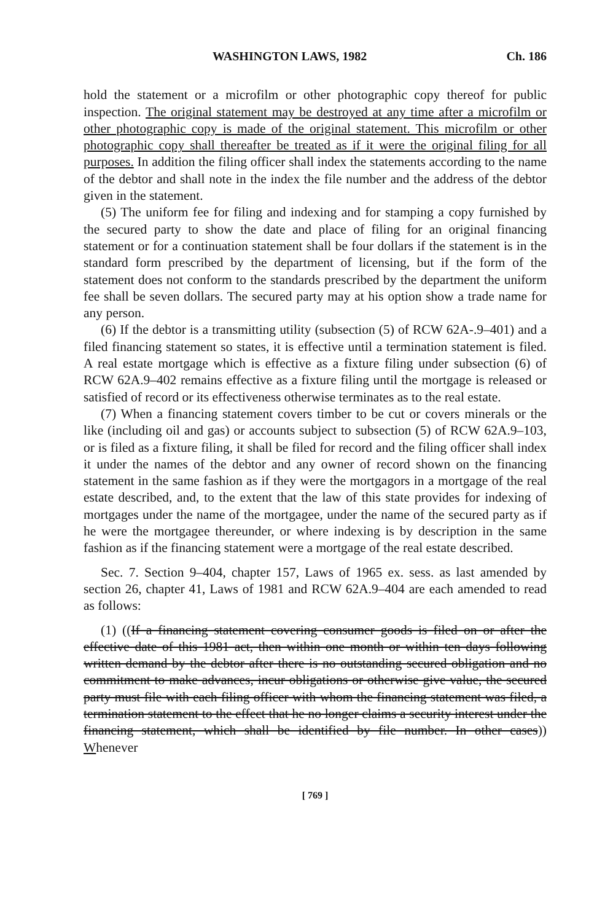WASHINGTON LAWS, 1982 Ch. 186
hold the statement or a microfilm or other photographic copy thereof for public inspection. The original statement may be destroyed at any time after a microfilm or other photographic copy is made of the original statement. This microfilm or other photographic copy shall thereafter be treated as if it were the original filing for all purposes. In addition the filing officer shall index the statements according to the name of the debtor and shall note in the index the file number and the address of the debtor given in the statement.
(5) The uniform fee for filing and indexing and for stamping a copy furnished by the secured party to show the date and place of filing for an original financing statement or for a continuation statement shall be four dollars if the statement is in the standard form prescribed by the department of licensing, but if the form of the statement does not conform to the standards prescribed by the department the uniform fee shall be seven dollars. The secured party may at his option show a trade name for any person.
(6) If the debtor is a transmitting utility (subsection (5) of RCW 62A-.9–401) and a filed financing statement so states, it is effective until a termination statement is filed. A real estate mortgage which is effective as a fixture filing under subsection (6) of RCW 62A.9–402 remains effective as a fixture filing until the mortgage is released or satisfied of record or its effectiveness otherwise terminates as to the real estate.
(7) When a financing statement covers timber to be cut or covers minerals or the like (including oil and gas) or accounts subject to subsection (5) of RCW 62A.9–103, or is filed as a fixture filing, it shall be filed for record and the filing officer shall index it under the names of the debtor and any owner of record shown on the financing statement in the same fashion as if they were the mortgagors in a mortgage of the real estate described, and, to the extent that the law of this state provides for indexing of mortgages under the name of the mortgagee, under the name of the secured party as if he were the mortgagee thereunder, or where indexing is by description in the same fashion as if the financing statement were a mortgage of the real estate described.
Sec. 7. Section 9–404, chapter 157, Laws of 1965 ex. sess. as last amended by section 26, chapter 41, Laws of 1981 and RCW 62A.9–404 are each amended to read as follows:
(1) ((If a financing statement covering consumer goods is filed on or after the effective date of this 1981 act, then within one month or within ten days following written demand by the debtor after there is no outstanding secured obligation and no commitment to make advances, incur obligations or otherwise give value, the secured party must file with each filing officer with whom the financing statement was filed, a termination statement to the effect that he no longer claims a security interest under the financing statement, which shall be identified by file number. In other cases)) Whenever
[ 769 ]